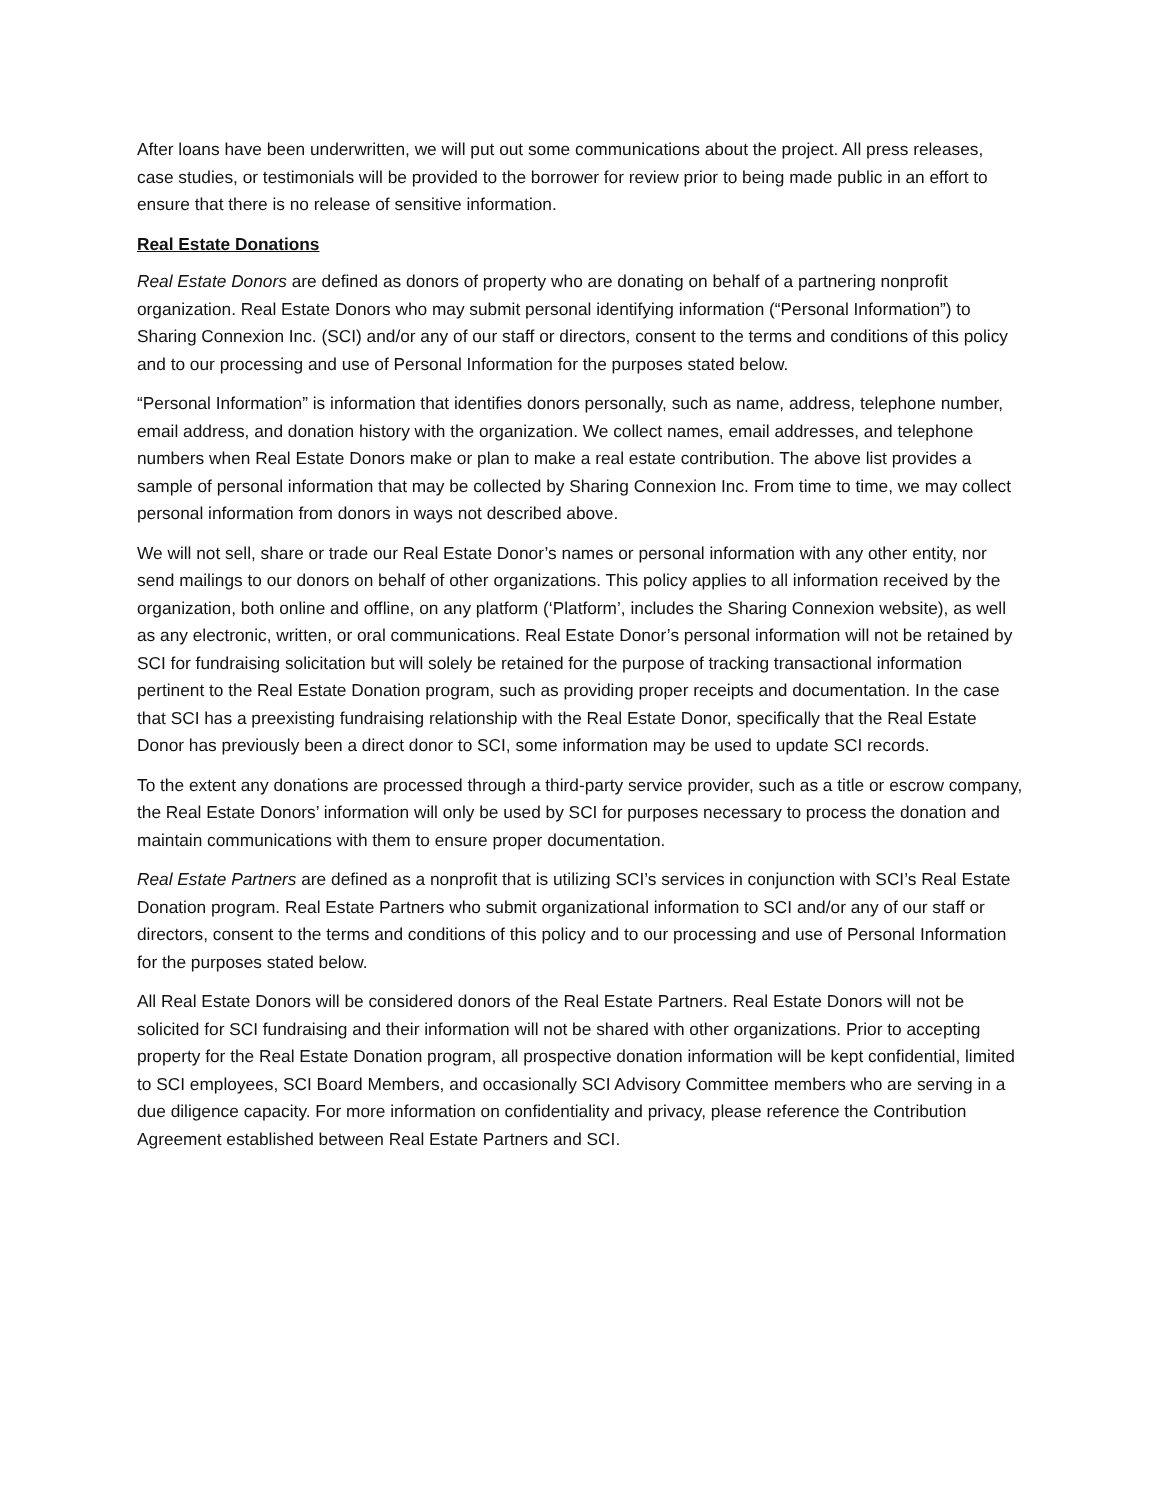After loans have been underwritten, we will put out some communications about the project. All press releases, case studies, or testimonials will be provided to the borrower for review prior to being made public in an effort to ensure that there is no release of sensitive information.
Real Estate Donations
Real Estate Donors are defined as donors of property who are donating on behalf of a partnering nonprofit organization. Real Estate Donors who may submit personal identifying information (“Personal Information”) to Sharing Connexion Inc. (SCI) and/or any of our staff or directors, consent to the terms and conditions of this policy and to our processing and use of Personal Information for the purposes stated below.
“Personal Information” is information that identifies donors personally, such as name, address, telephone number, email address, and donation history with the organization. We collect names, email addresses, and telephone numbers when Real Estate Donors make or plan to make a real estate contribution. The above list provides a sample of personal information that may be collected by Sharing Connexion Inc. From time to time, we may collect personal information from donors in ways not described above.
We will not sell, share or trade our Real Estate Donor’s names or personal information with any other entity, nor send mailings to our donors on behalf of other organizations. This policy applies to all information received by the organization, both online and offline, on any platform (‘Platform’, includes the Sharing Connexion website), as well as any electronic, written, or oral communications. Real Estate Donor’s personal information will not be retained by SCI for fundraising solicitation but will solely be retained for the purpose of tracking transactional information pertinent to the Real Estate Donation program, such as providing proper receipts and documentation. In the case that SCI has a preexisting fundraising relationship with the Real Estate Donor, specifically that the Real Estate Donor has previously been a direct donor to SCI, some information may be used to update SCI records.
To the extent any donations are processed through a third-party service provider, such as a title or escrow company, the Real Estate Donors’ information will only be used by SCI for purposes necessary to process the donation and maintain communications with them to ensure proper documentation.
Real Estate Partners are defined as a nonprofit that is utilizing SCI’s services in conjunction with SCI’s Real Estate Donation program. Real Estate Partners who submit organizational information to SCI and/or any of our staff or directors, consent to the terms and conditions of this policy and to our processing and use of Personal Information for the purposes stated below.
All Real Estate Donors will be considered donors of the Real Estate Partners. Real Estate Donors will not be solicited for SCI fundraising and their information will not be shared with other organizations. Prior to accepting property for the Real Estate Donation program, all prospective donation information will be kept confidential, limited to SCI employees, SCI Board Members, and occasionally SCI Advisory Committee members who are serving in a due diligence capacity. For more information on confidentiality and privacy, please reference the Contribution Agreement established between Real Estate Partners and SCI.